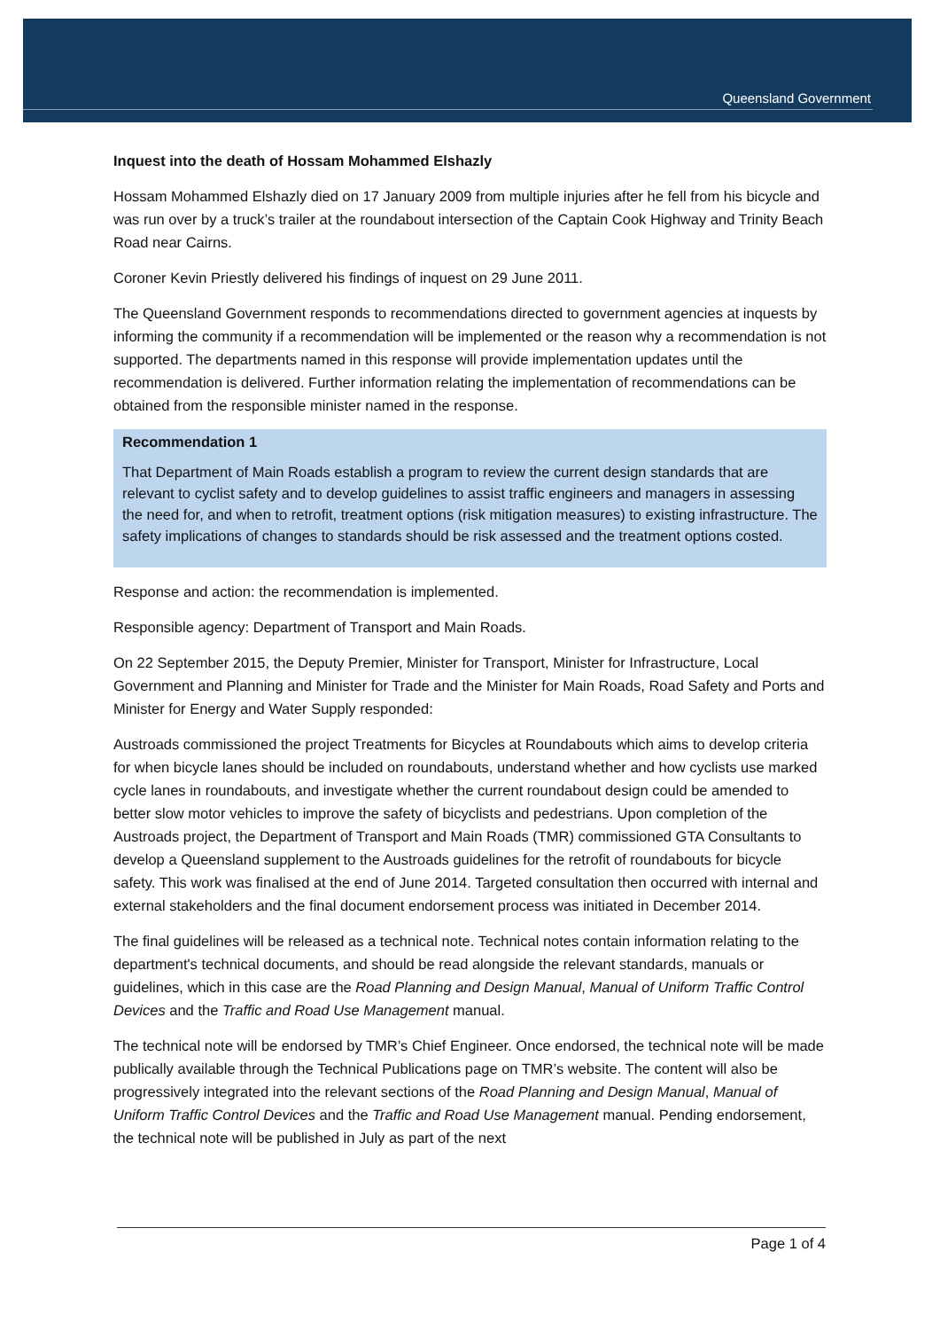Queensland Government
Inquest into the death of Hossam Mohammed Elshazly
Hossam Mohammed Elshazly died on 17 January 2009 from multiple injuries after he fell from his bicycle and was run over by a truck’s trailer at the roundabout intersection of the Captain Cook Highway and Trinity Beach Road near Cairns.
Coroner Kevin Priestly delivered his findings of inquest on 29 June 2011.
The Queensland Government responds to recommendations directed to government agencies at inquests by informing the community if a recommendation will be implemented or the reason why a recommendation is not supported. The departments named in this response will provide implementation updates until the recommendation is delivered. Further information relating the implementation of recommendations can be obtained from the responsible minister named in the response.
Recommendation 1
That Department of Main Roads establish a program to review the current design standards that are relevant to cyclist safety and to develop guidelines to assist traffic engineers and managers in assessing the need for, and when to retrofit, treatment options (risk mitigation measures) to existing infrastructure. The safety implications of changes to standards should be risk assessed and the treatment options costed.
Response and action: the recommendation is implemented.
Responsible agency: Department of Transport and Main Roads.
On 22 September 2015, the Deputy Premier, Minister for Transport, Minister for Infrastructure, Local Government and Planning and Minister for Trade and the Minister for Main Roads, Road Safety and Ports and Minister for Energy and Water Supply responded:
Austroads commissioned the project Treatments for Bicycles at Roundabouts which aims to develop criteria for when bicycle lanes should be included on roundabouts, understand whether and how cyclists use marked cycle lanes in roundabouts, and investigate whether the current roundabout design could be amended to better slow motor vehicles to improve the safety of bicyclists and pedestrians. Upon completion of the Austroads project, the Department of Transport and Main Roads (TMR) commissioned GTA Consultants to develop a Queensland supplement to the Austroads guidelines for the retrofit of roundabouts for bicycle safety. This work was finalised at the end of June 2014. Targeted consultation then occurred with internal and external stakeholders and the final document endorsement process was initiated in December 2014.
The final guidelines will be released as a technical note. Technical notes contain information relating to the department's technical documents, and should be read alongside the relevant standards, manuals or guidelines, which in this case are the Road Planning and Design Manual, Manual of Uniform Traffic Control Devices and the Traffic and Road Use Management manual.
The technical note will be endorsed by TMR’s Chief Engineer. Once endorsed, the technical note will be made publically available through the Technical Publications page on TMR’s website. The content will also be progressively integrated into the relevant sections of the Road Planning and Design Manual, Manual of Uniform Traffic Control Devices and the Traffic and Road Use Management manual. Pending endorsement, the technical note will be published in July as part of the next
Page 1 of 4